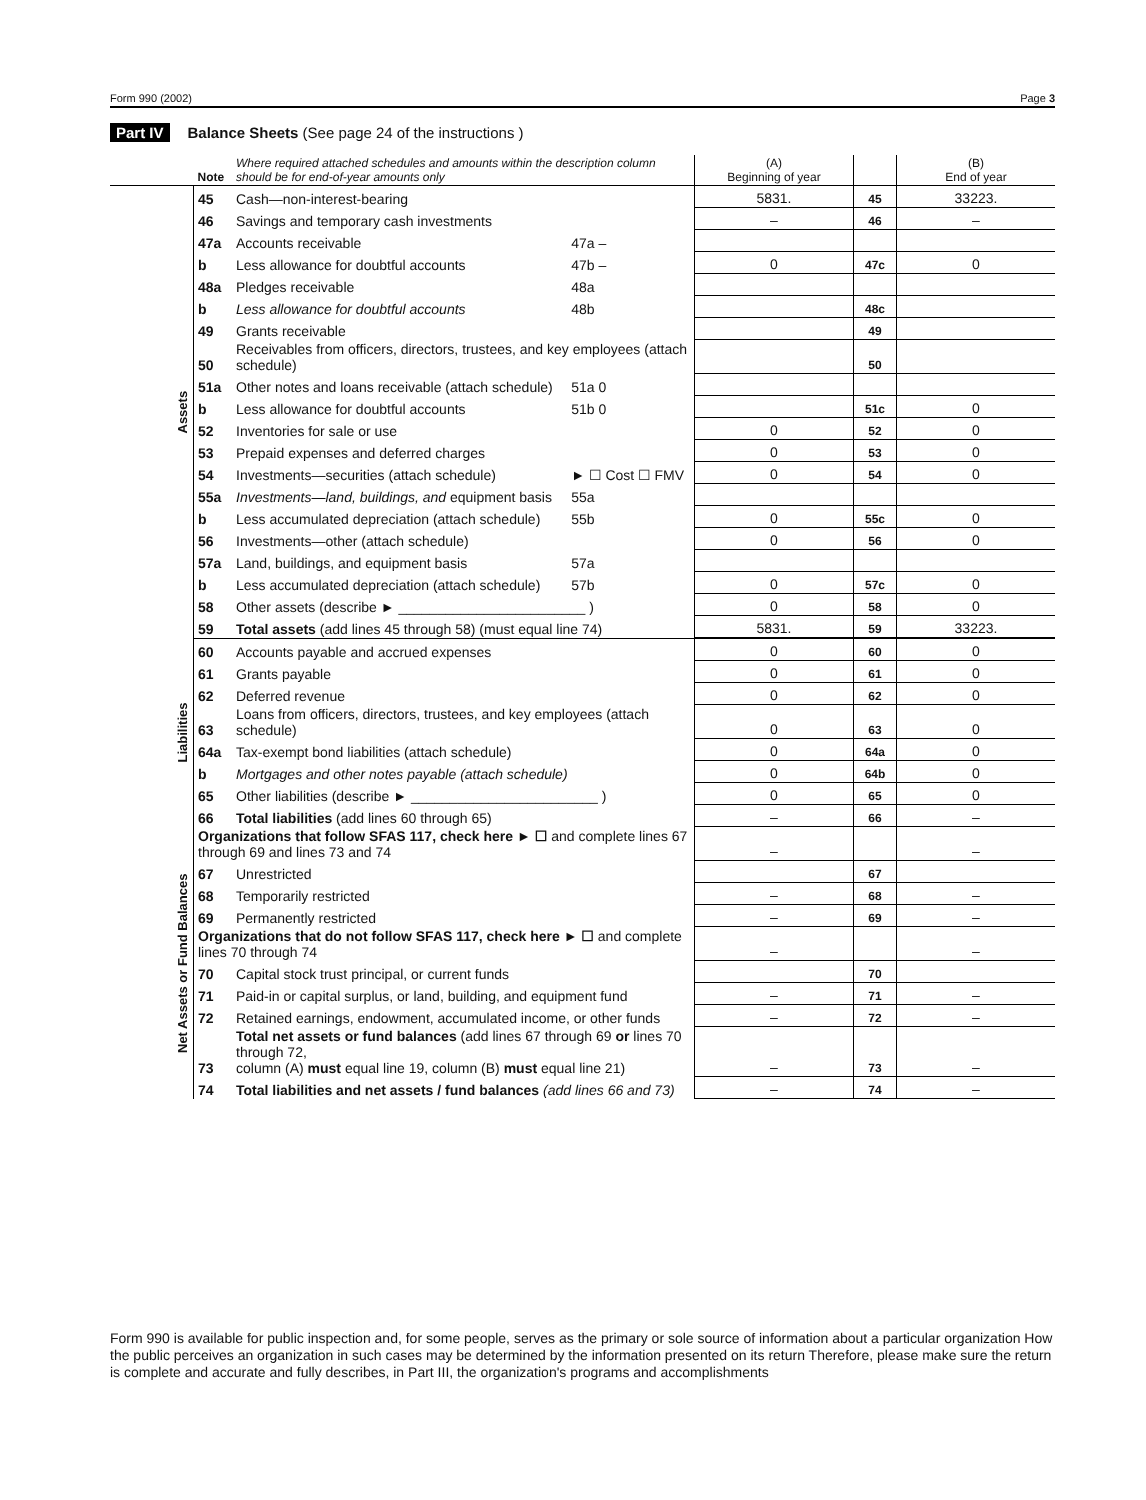Form 990 (2002) Page 3
Part IV Balance Sheets (See page 24 of the instructions )
| | Note | Where required attached schedules and amounts within the description column should be for end-of-year amounts only | | (A) Beginning of year | | (B) End of year |
| --- | --- | --- | --- | --- | --- | --- |
| Assets | 45 | Cash—non-interest-bearing | | 5831. | 45 | 33223. |
| | 46 | Savings and temporary cash investments | | – | 46 | – |
| | 47a | Accounts receivable | 47a – | | | |
| | b | Less allowance for doubtful accounts | 47b – | 0 | 47c | 0 |
| | 48a | Pledges receivable | 48a | | | |
| | b | Less allowance for doubtful accounts | 48b | | 48c | |
| | 49 | Grants receivable | | | 49 | |
| | 50 | Receivables from officers, directors, trustees, and key employees (attach schedule) | | | 50 | |
| | 51a | Other notes and loans receivable (attach schedule) | 51a 0 | | | |
| | b | Less allowance for doubtful accounts | 51b 0 | | 51c | 0 |
| | 52 | Inventories for sale or use | | 0 | 52 | 0 |
| | 53 | Prepaid expenses and deferred charges | | 0 | 53 | 0 |
| | 54 | Investments—securities (attach schedule) | ► ☐ Cost ☐ FMV | 0 | 54 | 0 |
| | 55a | Investments—land, buildings, and equipment basis | 55a | | | |
| | b | Less accumulated depreciation (attach schedule) | 55b | 0 | 55c | 0 |
| | 56 | Investments—other (attach schedule) | | 0 | 56 | 0 |
| | 57a | Land, buildings, and equipment basis | 57a | | | |
| | b | Less accumulated depreciation (attach schedule) | 57b | 0 | 57c | 0 |
| | 58 | Other assets (describe ► ________________________ ) | | 0 | 58 | 0 |
| | 59 | Total assets (add lines 45 through 58) (must equal line 74) | | 5831. | 59 | 33223. |
| Liabilities | 60 | Accounts payable and accrued expenses | | 0 | 60 | 0 |
| | 61 | Grants payable | | 0 | 61 | 0 |
| | 62 | Deferred revenue | | 0 | 62 | 0 |
| | 63 | Loans from officers, directors, trustees, and key employees (attach schedule) | | 0 | 63 | 0 |
| | 64a | Tax-exempt bond liabilities (attach schedule) | | 0 | 64a | 0 |
| | b | Mortgages and other notes payable (attach schedule) | | 0 | 64b | 0 |
| | 65 | Other liabilities (describe ► ________________________ ) | | 0 | 65 | 0 |
| | 66 | Total liabilities (add lines 60 through 65) | | – | 66 | – |
| Net Assets or Fund Balances | Organizations that follow SFAS 117, check here ► ☐ and complete lines 67 through 69 and lines 73 and 74 | | | – | | – |
| | 67 | Unrestricted | | | 67 | |
| | 68 | Temporarily restricted | | – | 68 | – |
| | 69 | Permanently restricted | | – | 69 | – |
| | Organizations that do not follow SFAS 117, check here ► ☐ and complete lines 70 through 74 | | | – | | – |
| | 70 | Capital stock trust principal, or current funds | | | 70 | |
| | 71 | Paid-in or capital surplus, or land, building, and equipment fund | | – | 71 | – |
| | 72 | Retained earnings, endowment, accumulated income, or other funds | | – | 72 | – |
| | 73 | Total net assets or fund balances (add lines 67 through 69 or lines 70 through 72, column (A) must equal line 19, column (B) must equal line 21) | | – | 73 | – |
| | 74 | Total liabilities and net assets / fund balances (add lines 66 and 73) | | – | 74 | – |
Form 990 is available for public inspection and, for some people, serves as the primary or sole source of information about a particular organization How the public perceives an organization in such cases may be determined by the information presented on its return Therefore, please make sure the return is complete and accurate and fully describes, in Part III, the organization's programs and accomplishments